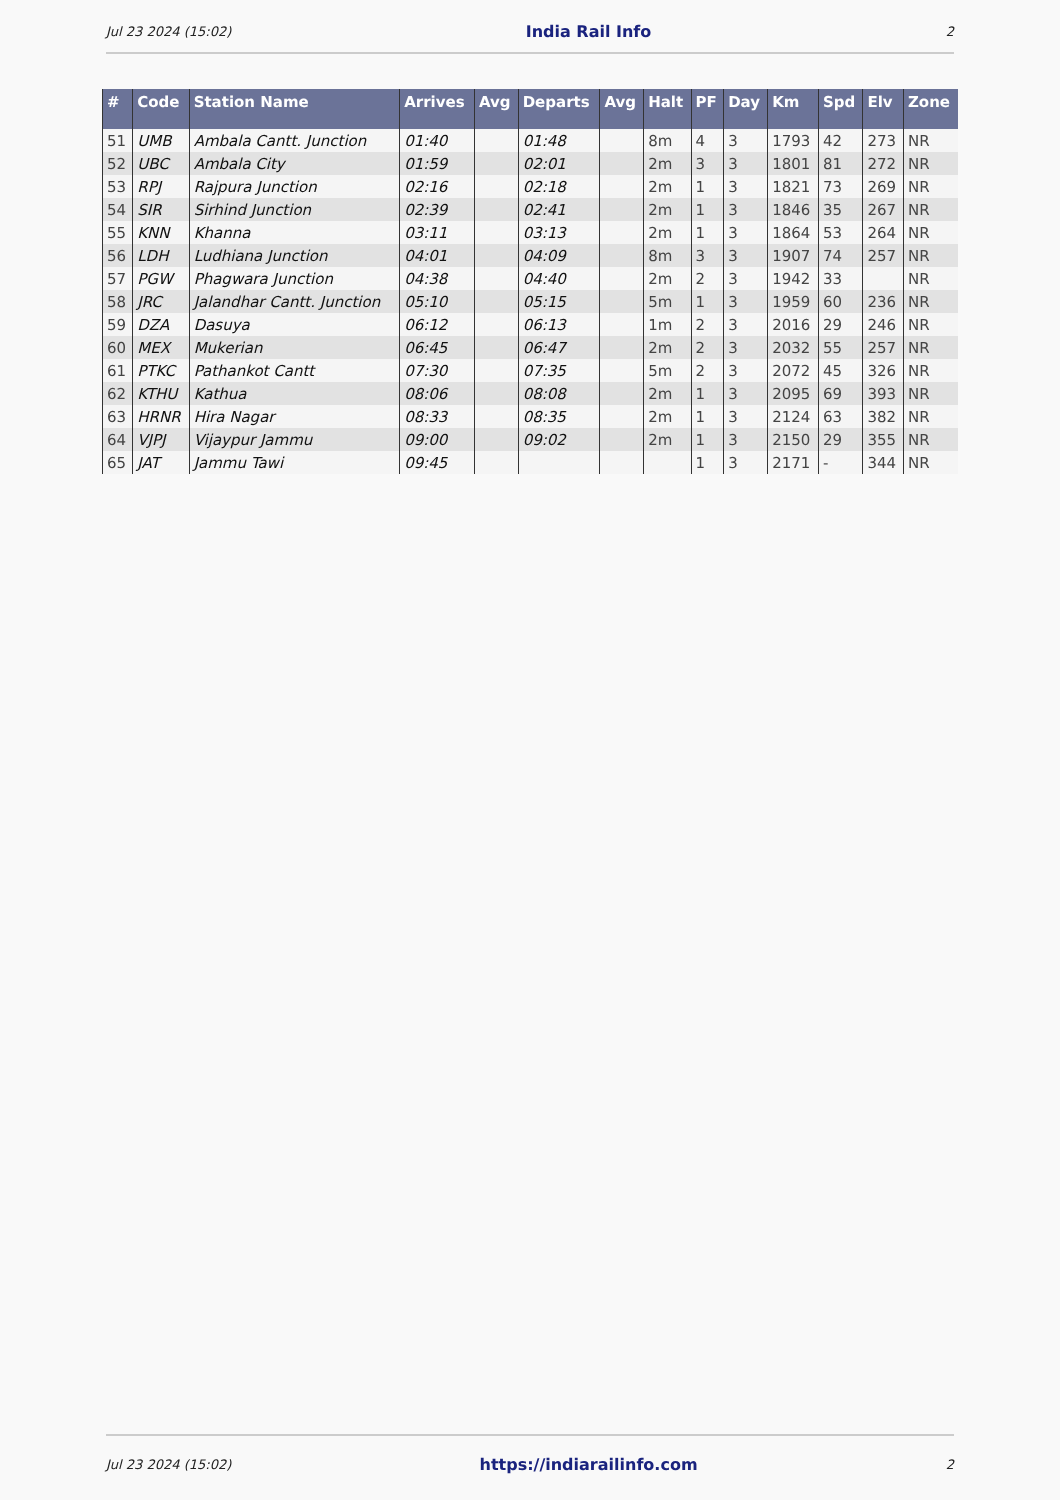Jul 23 2024 (15:02) India Rail Info 2
| # | Code | Station Name | Arrives | Avg | Departs | Avg | Halt | PF | Day | Km | Spd | Elv | Zone |
| --- | --- | --- | --- | --- | --- | --- | --- | --- | --- | --- | --- | --- | --- |
| 51 | UMB | Ambala Cantt. Junction | 01:40 | | 01:48 | | 8m | 4 | 3 | 1793 | 42 | 273 | NR |
| 52 | UBC | Ambala City | 01:59 | | 02:01 | | 2m | 3 | 3 | 1801 | 81 | 272 | NR |
| 53 | RPJ | Rajpura Junction | 02:16 | | 02:18 | | 2m | 1 | 3 | 1821 | 73 | 269 | NR |
| 54 | SIR | Sirhind Junction | 02:39 | | 02:41 | | 2m | 1 | 3 | 1846 | 35 | 267 | NR |
| 55 | KNN | Khanna | 03:11 | | 03:13 | | 2m | 1 | 3 | 1864 | 53 | 264 | NR |
| 56 | LDH | Ludhiana Junction | 04:01 | | 04:09 | | 8m | 3 | 3 | 1907 | 74 | 257 | NR |
| 57 | PGW | Phagwara Junction | 04:38 | | 04:40 | | 2m | 2 | 3 | 1942 | 33 | | NR |
| 58 | JRC | Jalandhar Cantt. Junction | 05:10 | | 05:15 | | 5m | 1 | 3 | 1959 | 60 | 236 | NR |
| 59 | DZA | Dasuya | 06:12 | | 06:13 | | 1m | 2 | 3 | 2016 | 29 | 246 | NR |
| 60 | MEX | Mukerian | 06:45 | | 06:47 | | 2m | 2 | 3 | 2032 | 55 | 257 | NR |
| 61 | PTKC | Pathankot Cantt | 07:30 | | 07:35 | | 5m | 2 | 3 | 2072 | 45 | 326 | NR |
| 62 | KTHU | Kathua | 08:06 | | 08:08 | | 2m | 1 | 3 | 2095 | 69 | 393 | NR |
| 63 | HRNR | Hira Nagar | 08:33 | | 08:35 | | 2m | 1 | 3 | 2124 | 63 | 382 | NR |
| 64 | VJPJ | Vijaypur Jammu | 09:00 | | 09:02 | | 2m | 1 | 3 | 2150 | 29 | 355 | NR |
| 65 | JAT | Jammu Tawi | 09:45 | | | | | 1 | 3 | 2171 | - | 344 | NR |
Jul 23 2024 (15:02) https://indiarailinfo.com 2